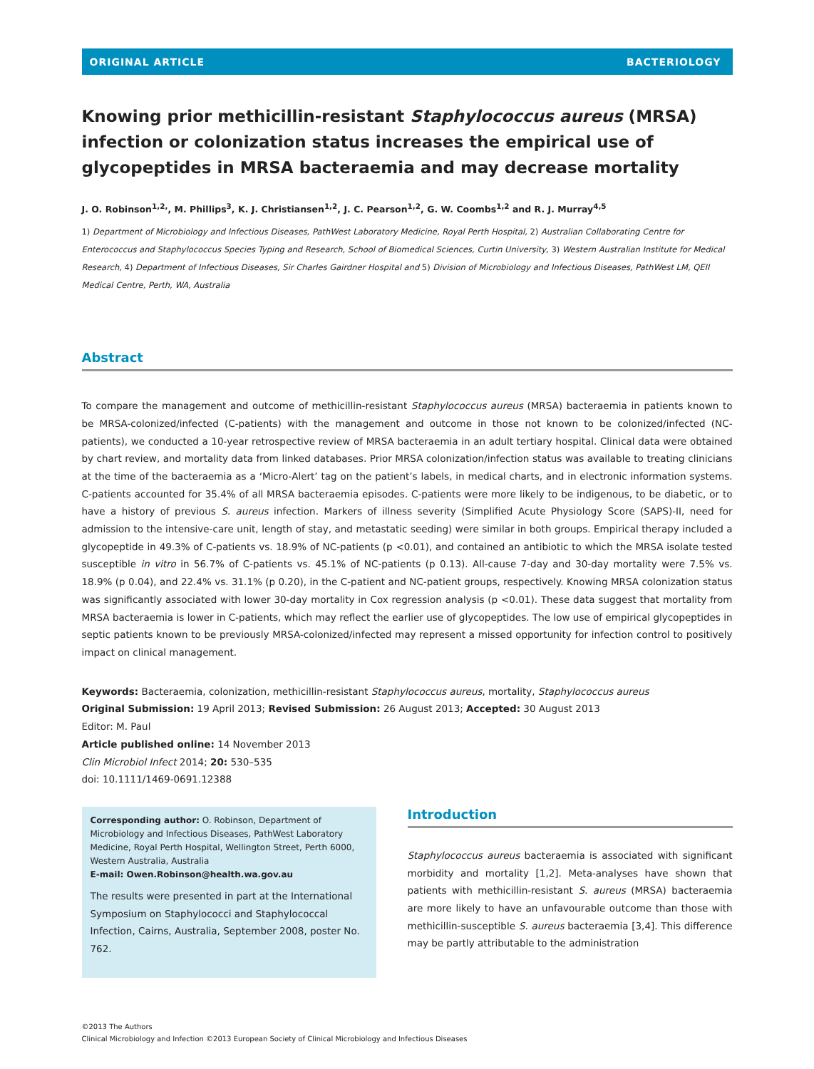ORIGINAL ARTICLE BACTERIOLOGY
Knowing prior methicillin-resistant Staphylococcus aureus (MRSA) infection or colonization status increases the empirical use of glycopeptides in MRSA bacteraemia and may decrease mortality
J. O. Robinson<sup>1,2,</sup>, M. Phillips<sup>3</sup>, K. J. Christiansen<sup>1,2</sup>, J. C. Pearson<sup>1,2</sup>, G. W. Coombs<sup>1,2</sup> and R. J. Murray<sup>4,5</sup>
1) Department of Microbiology and Infectious Diseases, PathWest Laboratory Medicine, Royal Perth Hospital, 2) Australian Collaborating Centre for Enterococcus and Staphylococcus Species Typing and Research, School of Biomedical Sciences, Curtin University, 3) Western Australian Institute for Medical Research, 4) Department of Infectious Diseases, Sir Charles Gairdner Hospital and 5) Division of Microbiology and Infectious Diseases, PathWest LM, QEII Medical Centre, Perth, WA, Australia
Abstract
To compare the management and outcome of methicillin-resistant Staphylococcus aureus (MRSA) bacteraemia in patients known to be MRSA-colonized/infected (C-patients) with the management and outcome in those not known to be colonized/infected (NC-patients), we conducted a 10-year retrospective review of MRSA bacteraemia in an adult tertiary hospital. Clinical data were obtained by chart review, and mortality data from linked databases. Prior MRSA colonization/infection status was available to treating clinicians at the time of the bacteraemia as a ‘Micro-Alert’ tag on the patient’s labels, in medical charts, and in electronic information systems. C-patients accounted for 35.4% of all MRSA bacteraemia episodes. C-patients were more likely to be indigenous, to be diabetic, or to have a history of previous S. aureus infection. Markers of illness severity (Simplified Acute Physiology Score (SAPS)-II, need for admission to the intensive-care unit, length of stay, and metastatic seeding) were similar in both groups. Empirical therapy included a glycopeptide in 49.3% of C-patients vs. 18.9% of NC-patients (p <0.01), and contained an antibiotic to which the MRSA isolate tested susceptible in vitro in 56.7% of C-patients vs. 45.1% of NC-patients (p 0.13). All-cause 7-day and 30-day mortality were 7.5% vs. 18.9% (p 0.04), and 22.4% vs. 31.1% (p 0.20), in the C-patient and NC-patient groups, respectively. Knowing MRSA colonization status was significantly associated with lower 30-day mortality in Cox regression analysis (p <0.01). These data suggest that mortality from MRSA bacteraemia is lower in C-patients, which may reflect the earlier use of glycopeptides. The low use of empirical glycopeptides in septic patients known to be previously MRSA-colonized/infected may represent a missed opportunity for infection control to positively impact on clinical management.
Keywords: Bacteraemia, colonization, methicillin-resistant Staphylococcus aureus, mortality, Staphylococcus aureus
Original Submission: 19 April 2013; Revised Submission: 26 August 2013; Accepted: 30 August 2013
Editor: M. Paul
Article published online: 14 November 2013
Clin Microbiol Infect 2014; 20: 530–535
doi: 10.1111/1469-0691.12388
Corresponding author: O. Robinson, Department of Microbiology and Infectious Diseases, PathWest Laboratory Medicine, Royal Perth Hospital, Wellington Street, Perth 6000, Western Australia, Australia
E-mail: Owen.Robinson@health.wa.gov.au
The results were presented in part at the International Symposium on Staphylococci and Staphylococcal Infection, Cairns, Australia, September 2008, poster No. 762.
Introduction
Staphylococcus aureus bacteraemia is associated with significant morbidity and mortality [1,2]. Meta-analyses have shown that patients with methicillin-resistant S. aureus (MRSA) bacteraemia are more likely to have an unfavourable outcome than those with methicillin-susceptible S. aureus bacteraemia [3,4]. This difference may be partly attributable to the administration
©2013 The Authors
Clinical Microbiology and Infection ©2013 European Society of Clinical Microbiology and Infectious Diseases